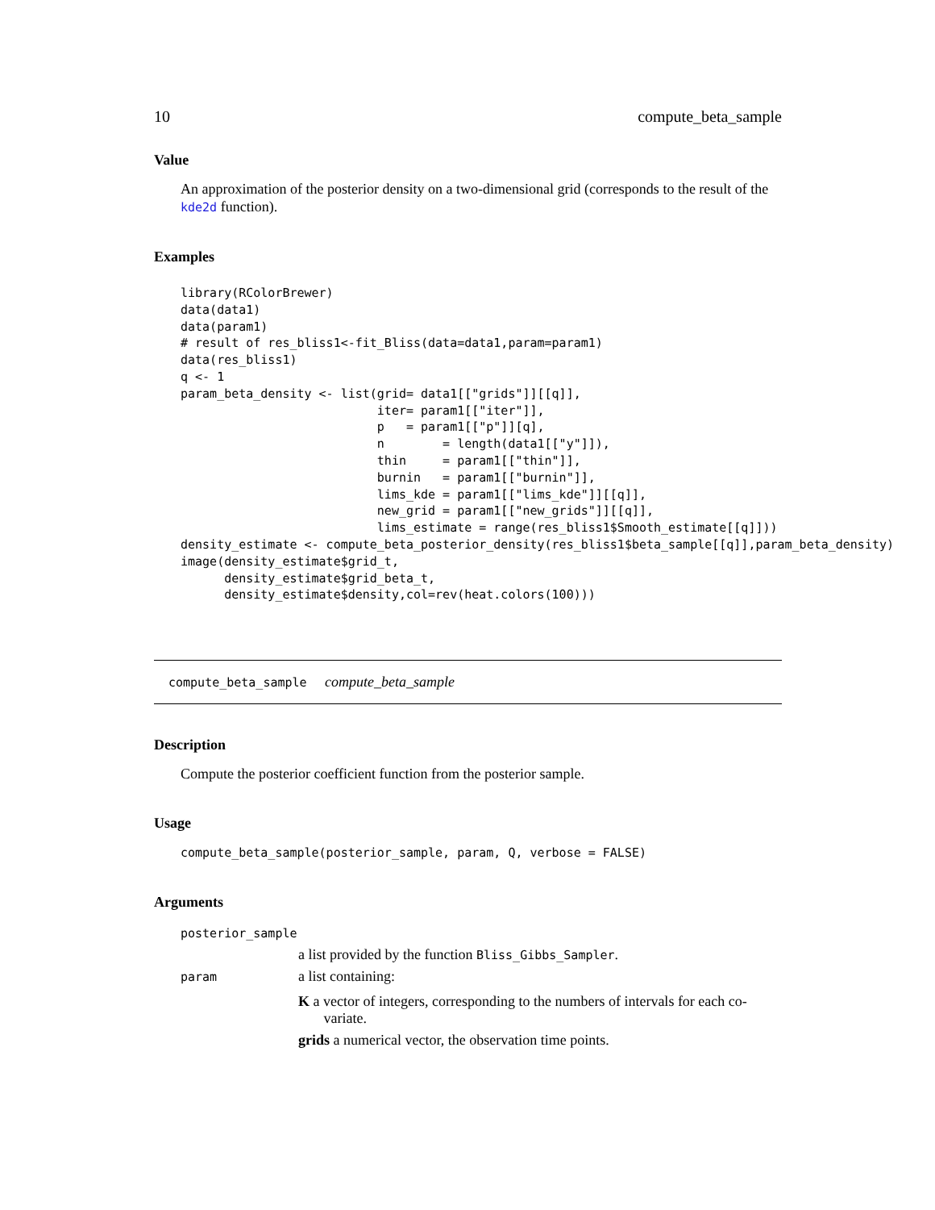10 compute_beta_sample
Value
An approximation of the posterior density on a two-dimensional grid (corresponds to the result of the kde2d function).
Examples
library(RColorBrewer)
data(data1)
data(param1)
# result of res_bliss1<-fit_Bliss(data=data1,param=param1)
data(res_bliss1)
q <- 1
param_beta_density <- list(grid= data1[["grids"]][[q]],
                           iter= param1[["iter"]],
                           p   = param1[["p"]][q],
                           n        = length(data1[["y"]]),
                           thin     = param1[["thin"]],
                           burnin   = param1[["burnin"]],
                           lims_kde = param1[["lims_kde"]][[q]],
                           new_grid = param1[["new_grids"]][[q]],
                           lims_estimate = range(res_bliss1$Smooth_estimate[[q]]))
density_estimate <- compute_beta_posterior_density(res_bliss1$beta_sample[[q]],param_beta_density)
image(density_estimate$grid_t,
      density_estimate$grid_beta_t,
      density_estimate$density,col=rev(heat.colors(100)))
compute_beta_sample compute_beta_sample
Description
Compute the posterior coefficient function from the posterior sample.
Usage
compute_beta_sample(posterior_sample, param, Q, verbose = FALSE)
Arguments
| posterior_sample | |
| | a list provided by the function Bliss_Gibbs_Sampler . |
| param | a list containing: K a vector of integers, corresponding to the numbers of intervals for each co- variate. grids a numerical vector, the observation time points. |